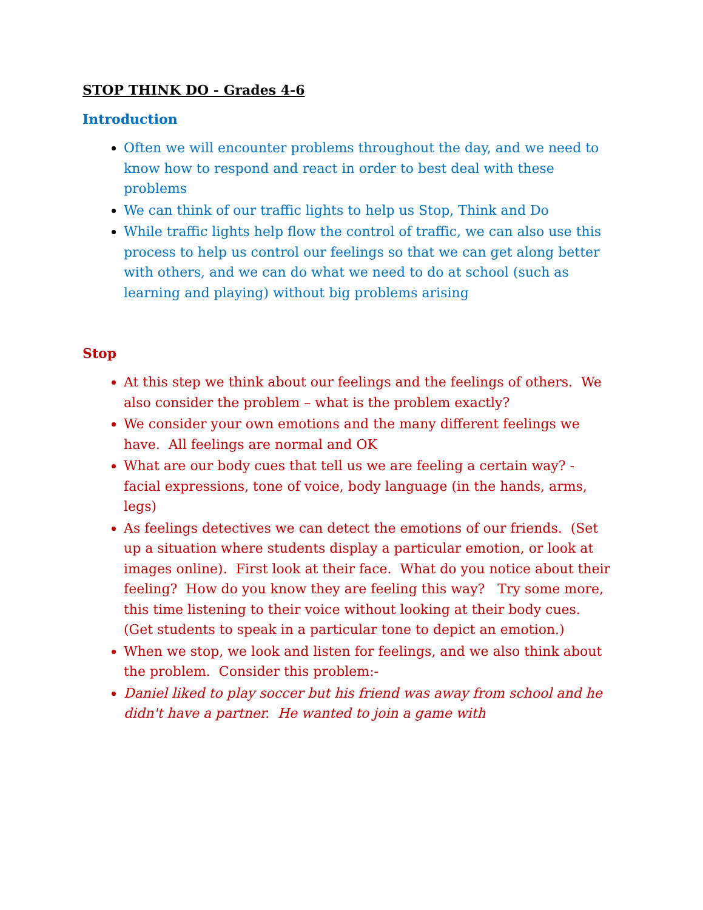STOP THINK DO - Grades 4-6
Introduction
Often we will encounter problems throughout the day, and we need to know how to respond and react in order to best deal with these problems
We can think of our traffic lights to help us Stop, Think and Do
While traffic lights help flow the control of traffic, we can also use this process to help us control our feelings so that we can get along better with others, and we can do what we need to do at school (such as learning and playing) without big problems arising
Stop
At this step we think about our feelings and the feelings of others. We also consider the problem – what is the problem exactly?
We consider your own emotions and the many different feelings we have. All feelings are normal and OK
What are our body cues that tell us we are feeling a certain way? - facial expressions, tone of voice, body language (in the hands, arms, legs)
As feelings detectives we can detect the emotions of our friends. (Set up a situation where students display a particular emotion, or look at images online). First look at their face. What do you notice about their feeling? How do you know they are feeling this way? Try some more, this time listening to their voice without looking at their body cues. (Get students to speak in a particular tone to depict an emotion.)
When we stop, we look and listen for feelings, and we also think about the problem. Consider this problem:-
Daniel liked to play soccer but his friend was away from school and he didn't have a partner. He wanted to join a game with